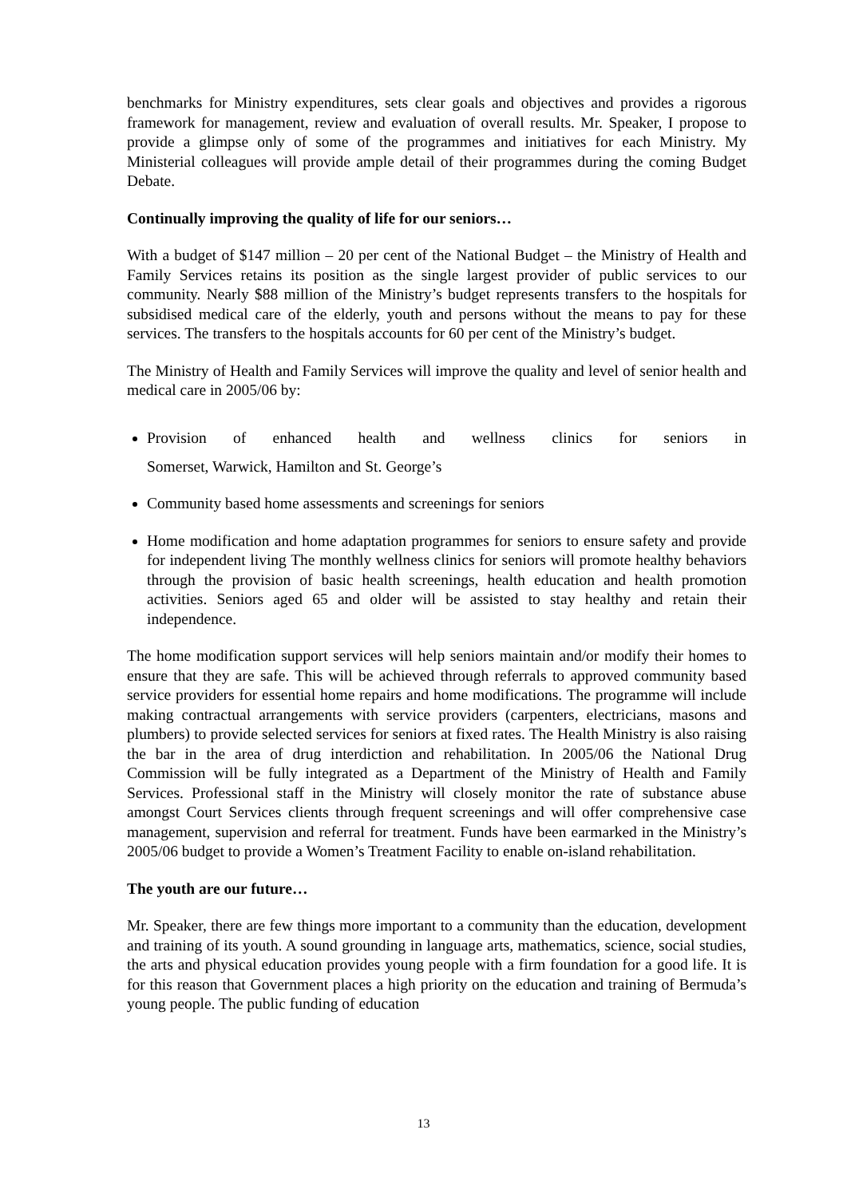benchmarks for Ministry expenditures, sets clear goals and objectives and provides a rigorous framework for management, review and evaluation of overall results. Mr. Speaker, I propose to provide a glimpse only of some of the programmes and initiatives for each Ministry. My Ministerial colleagues will provide ample detail of their programmes during the coming Budget Debate.
Continually improving the quality of life for our seniors…
With a budget of $147 million – 20 per cent of the National Budget – the Ministry of Health and Family Services retains its position as the single largest provider of public services to our community. Nearly $88 million of the Ministry’s budget represents transfers to the hospitals for subsidised medical care of the elderly, youth and persons without the means to pay for these services. The transfers to the hospitals accounts for 60 per cent of the Ministry’s budget.
The Ministry of Health and Family Services will improve the quality and level of senior health and medical care in 2005/06 by:
Provision of enhanced health and wellness clinics for seniors in
Somerset, Warwick, Hamilton and St. George’s
Community based home assessments and screenings for seniors
Home modification and home adaptation programmes for seniors to ensure safety and provide for independent living The monthly wellness clinics for seniors will promote healthy behaviors through the provision of basic health screenings, health education and health promotion activities. Seniors aged 65 and older will be assisted to stay healthy and retain their independence.
The home modification support services will help seniors maintain and/or modify their homes to ensure that they are safe. This will be achieved through referrals to approved community based service providers for essential home repairs and home modifications. The programme will include making contractual arrangements with service providers (carpenters, electricians, masons and plumbers) to provide selected services for seniors at fixed rates. The Health Ministry is also raising the bar in the area of drug interdiction and rehabilitation. In 2005/06 the National Drug Commission will be fully integrated as a Department of the Ministry of Health and Family Services. Professional staff in the Ministry will closely monitor the rate of substance abuse amongst Court Services clients through frequent screenings and will offer comprehensive case management, supervision and referral for treatment. Funds have been earmarked in the Ministry’s 2005/06 budget to provide a Women’s Treatment Facility to enable on-island rehabilitation.
The youth are our future…
Mr. Speaker, there are few things more important to a community than the education, development and training of its youth. A sound grounding in language arts, mathematics, science, social studies, the arts and physical education provides young people with a firm foundation for a good life. It is for this reason that Government places a high priority on the education and training of Bermuda’s young people. The public funding of education
13